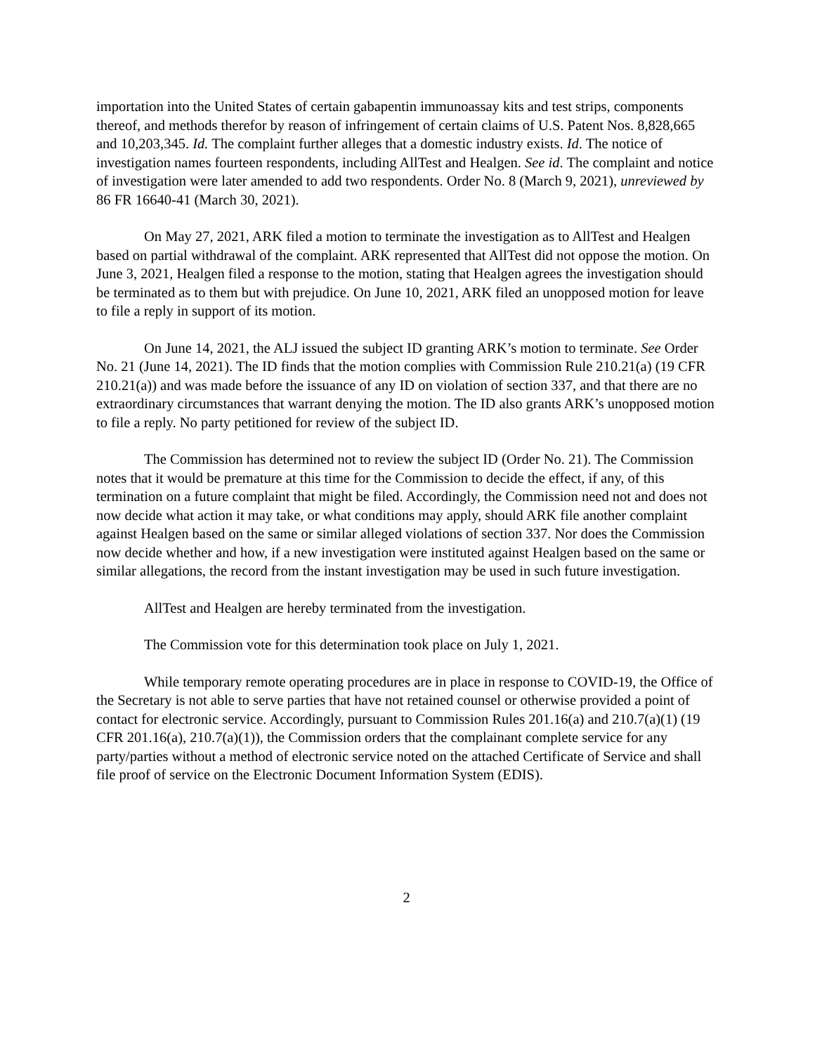importation into the United States of certain gabapentin immunoassay kits and test strips, components thereof, and methods therefor by reason of infringement of certain claims of U.S. Patent Nos. 8,828,665 and 10,203,345. Id. The complaint further alleges that a domestic industry exists. Id. The notice of investigation names fourteen respondents, including AllTest and Healgen. See id. The complaint and notice of investigation were later amended to add two respondents. Order No. 8 (March 9, 2021), unreviewed by 86 FR 16640-41 (March 30, 2021).
On May 27, 2021, ARK filed a motion to terminate the investigation as to AllTest and Healgen based on partial withdrawal of the complaint. ARK represented that AllTest did not oppose the motion. On June 3, 2021, Healgen filed a response to the motion, stating that Healgen agrees the investigation should be terminated as to them but with prejudice. On June 10, 2021, ARK filed an unopposed motion for leave to file a reply in support of its motion.
On June 14, 2021, the ALJ issued the subject ID granting ARK’s motion to terminate. See Order No. 21 (June 14, 2021). The ID finds that the motion complies with Commission Rule 210.21(a) (19 CFR 210.21(a)) and was made before the issuance of any ID on violation of section 337, and that there are no extraordinary circumstances that warrant denying the motion. The ID also grants ARK’s unopposed motion to file a reply. No party petitioned for review of the subject ID.
The Commission has determined not to review the subject ID (Order No. 21). The Commission notes that it would be premature at this time for the Commission to decide the effect, if any, of this termination on a future complaint that might be filed. Accordingly, the Commission need not and does not now decide what action it may take, or what conditions may apply, should ARK file another complaint against Healgen based on the same or similar alleged violations of section 337. Nor does the Commission now decide whether and how, if a new investigation were instituted against Healgen based on the same or similar allegations, the record from the instant investigation may be used in such future investigation.
AllTest and Healgen are hereby terminated from the investigation.
The Commission vote for this determination took place on July 1, 2021.
While temporary remote operating procedures are in place in response to COVID-19, the Office of the Secretary is not able to serve parties that have not retained counsel or otherwise provided a point of contact for electronic service. Accordingly, pursuant to Commission Rules 201.16(a) and 210.7(a)(1) (19 CFR 201.16(a), 210.7(a)(1)), the Commission orders that the complainant complete service for any party/parties without a method of electronic service noted on the attached Certificate of Service and shall file proof of service on the Electronic Document Information System (EDIS).
2